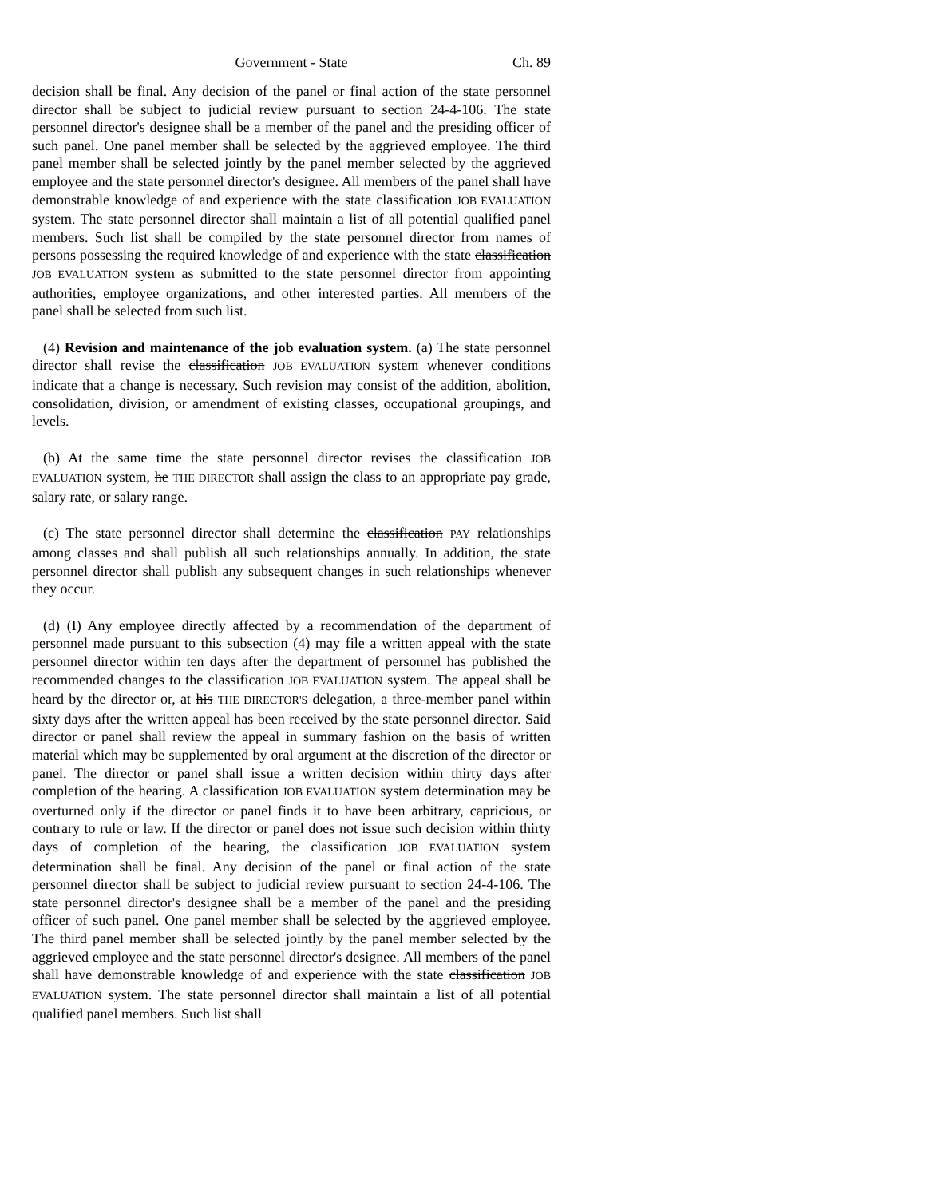Government - State Ch. 89
decision shall be final. Any decision of the panel or final action of the state personnel director shall be subject to judicial review pursuant to section 24-4-106. The state personnel director's designee shall be a member of the panel and the presiding officer of such panel. One panel member shall be selected by the aggrieved employee. The third panel member shall be selected jointly by the panel member selected by the aggrieved employee and the state personnel director's designee. All members of the panel shall have demonstrable knowledge of and experience with the state classification JOB EVALUATION system. The state personnel director shall maintain a list of all potential qualified panel members. Such list shall be compiled by the state personnel director from names of persons possessing the required knowledge of and experience with the state classification JOB EVALUATION system as submitted to the state personnel director from appointing authorities, employee organizations, and other interested parties. All members of the panel shall be selected from such list.
(4) Revision and maintenance of the job evaluation system. (a) The state personnel director shall revise the classification JOB EVALUATION system whenever conditions indicate that a change is necessary. Such revision may consist of the addition, abolition, consolidation, division, or amendment of existing classes, occupational groupings, and levels.
(b) At the same time the state personnel director revises the classification JOB EVALUATION system, he THE DIRECTOR shall assign the class to an appropriate pay grade, salary rate, or salary range.
(c) The state personnel director shall determine the classification PAY relationships among classes and shall publish all such relationships annually. In addition, the state personnel director shall publish any subsequent changes in such relationships whenever they occur.
(d) (I) Any employee directly affected by a recommendation of the department of personnel made pursuant to this subsection (4) may file a written appeal with the state personnel director within ten days after the department of personnel has published the recommended changes to the classification JOB EVALUATION system. The appeal shall be heard by the director or, at his THE DIRECTOR'S delegation, a three-member panel within sixty days after the written appeal has been received by the state personnel director. Said director or panel shall review the appeal in summary fashion on the basis of written material which may be supplemented by oral argument at the discretion of the director or panel. The director or panel shall issue a written decision within thirty days after completion of the hearing. A classification JOB EVALUATION system determination may be overturned only if the director or panel finds it to have been arbitrary, capricious, or contrary to rule or law. If the director or panel does not issue such decision within thirty days of completion of the hearing, the classification JOB EVALUATION system determination shall be final. Any decision of the panel or final action of the state personnel director shall be subject to judicial review pursuant to section 24-4-106. The state personnel director's designee shall be a member of the panel and the presiding officer of such panel. One panel member shall be selected by the aggrieved employee. The third panel member shall be selected jointly by the panel member selected by the aggrieved employee and the state personnel director's designee. All members of the panel shall have demonstrable knowledge of and experience with the state classification JOB EVALUATION system. The state personnel director shall maintain a list of all potential qualified panel members. Such list shall